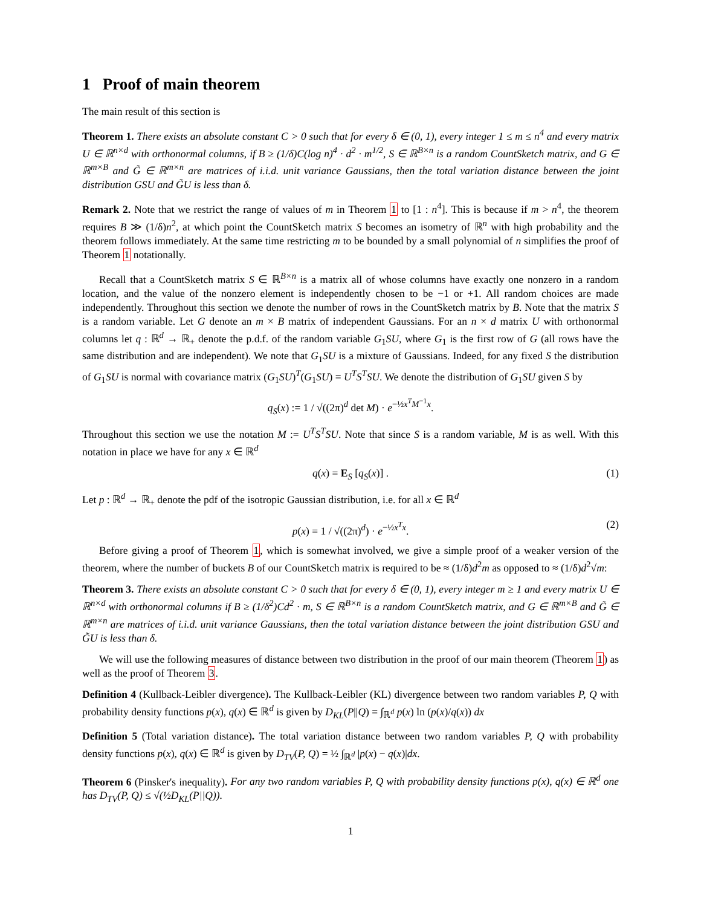1 Proof of main theorem
The main result of this section is
Theorem 1. There exists an absolute constant C > 0 such that for every δ ∈ (0, 1), every integer 1 ≤ m ≤ n<sup>4</sup> and every matrix U ∈ ℝ<sup>n×d</sup> with orthonormal columns, if B ≥ (1/δ)C(log n)<sup>4</sup> · d<sup>2</sup> · m<sup>1/2</sup>, S ∈ ℝ<sup>B×n</sup> is a random CountSketch matrix, and G ∈ ℝ<sup>m×B</sup> and G̃ ∈ ℝ<sup>m×n</sup> are matrices of i.i.d. unit variance Gaussians, then the total variation distance between the joint distribution GSU and G̃U is less than δ.
Remark 2. Note that we restrict the range of values of m in Theorem 1 to [1 : n<sup>4</sup>]. This is because if m > n<sup>4</sup>, the theorem requires B ≫ (1/δ)n<sup>2</sup>, at which point the CountSketch matrix S becomes an isometry of ℝ<sup>n</sup> with high probability and the theorem follows immediately. At the same time restricting m to be bounded by a small polynomial of n simplifies the proof of Theorem 1 notationally.
Recall that a CountSketch matrix S ∈ ℝ<sup>B×n</sup> is a matrix all of whose columns have exactly one nonzero in a random location, and the value of the nonzero element is independently chosen to be −1 or +1. All random choices are made independently. Throughout this section we denote the number of rows in the CountSketch matrix by B. Note that the matrix S is a random variable. Let G denote an m × B matrix of independent Gaussians. For an n × d matrix U with orthonormal columns let q : ℝ<sup>d</sup> → ℝ<sub>+</sub> denote the p.d.f. of the random variable G<sub>1</sub>SU, where G<sub>1</sub> is the first row of G (all rows have the same distribution and are independent). We note that G<sub>1</sub>SU is a mixture of Gaussians. Indeed, for any fixed S the distribution of G<sub>1</sub>SU is normal with covariance matrix (G<sub>1</sub>SU)<sup>T</sup>(G<sub>1</sub>SU) = U<sup>T</sup>S<sup>T</sup>SU. We denote the distribution of G<sub>1</sub>SU given S by
q<sub>S</sub>(x) := 1 / √((2π)<sup>d</sup> det M) · e<sup>−½x<sup>T</sup>M<sup>−1</sup>x</sup>.
Throughout this section we use the notation M := U<sup>T</sup>S<sup>T</sup>SU. Note that since S is a random variable, M is as well. With this notation in place we have for any x ∈ ℝ<sup>d</sup>
q(x) = E<sub>S</sub> [q<sub>S</sub>(x)] . (1)
Let p : ℝ<sup>d</sup> → ℝ<sub>+</sub> denote the pdf of the isotropic Gaussian distribution, i.e. for all x ∈ ℝ<sup>d</sup>
p(x) = 1 / √((2π)<sup>d</sup>) · e<sup>−½x<sup>T</sup>x</sup>. (2)
Before giving a proof of Theorem 1, which is somewhat involved, we give a simple proof of a weaker version of the theorem, where the number of buckets B of our CountSketch matrix is required to be ≈ (1/δ)d<sup>2</sup>m as opposed to ≈ (1/δ)d<sup>2</sup>√m:
Theorem 3. There exists an absolute constant C > 0 such that for every δ ∈ (0, 1), every integer m ≥ 1 and every matrix U ∈ ℝ<sup>n×d</sup> with orthonormal columns if B ≥ (1/δ<sup>2</sup>)Cd<sup>2</sup> · m, S ∈ ℝ<sup>B×n</sup> is a random CountSketch matrix, and G ∈ ℝ<sup>m×B</sup> and G̃ ∈ ℝ<sup>m×n</sup> are matrices of i.i.d. unit variance Gaussians, then the total variation distance between the joint distribution GSU and G̃U is less than δ.
We will use the following measures of distance between two distribution in the proof of our main theorem (Theorem 1) as well as the proof of Theorem 3.
Definition 4 (Kullback-Leibler divergence). The Kullback-Leibler (KL) divergence between two random variables P, Q with probability density functions p(x), q(x) ∈ ℝ<sup>d</sup> is given by D<sub>KL</sub>(P||Q) = ∫<sub>ℝ<sup>d</sup></sub> p(x) ln (p(x)/q(x)) dx
Definition 5 (Total variation distance). The total variation distance between two random variables P, Q with probability density functions p(x), q(x) ∈ ℝ<sup>d</sup> is given by D<sub>TV</sub>(P, Q) = ½ ∫<sub>ℝ<sup>d</sup></sub> |p(x) − q(x)|dx.
Theorem 6 (Pinsker's inequality). For any two random variables P, Q with probability density functions p(x), q(x) ∈ ℝ<sup>d</sup> one has D<sub>TV</sub>(P, Q) ≤ √(½D<sub>KL</sub>(P||Q)).
1